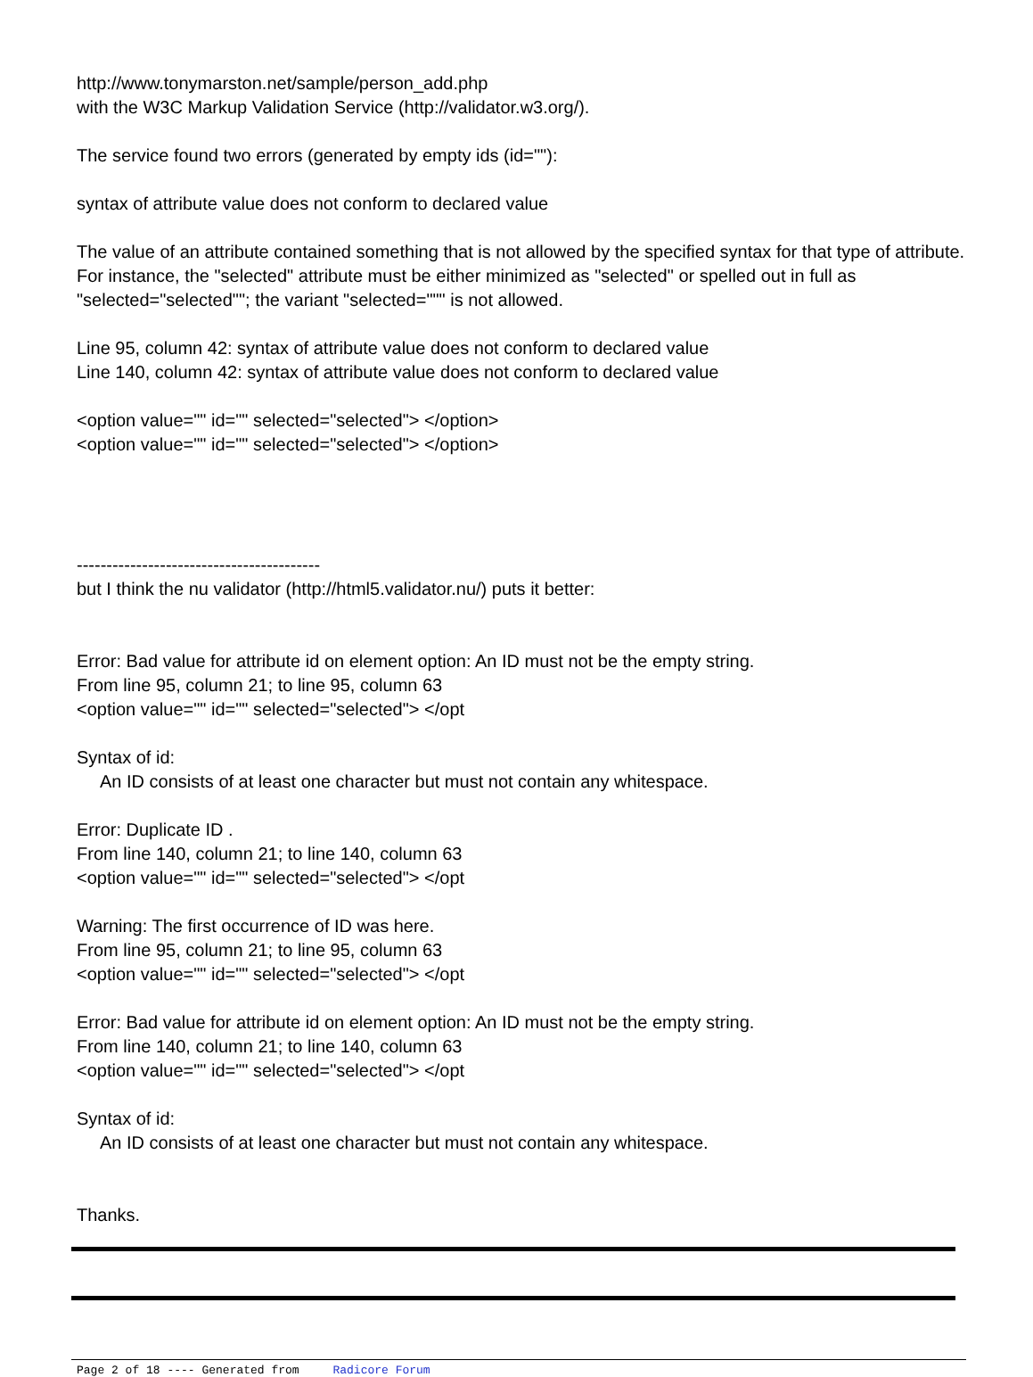http://www.tonymarston.net/sample/person_add.php
with the W3C Markup Validation Service (http://validator.w3.org/).
The service found two errors (generated by empty ids (id=""):
syntax of attribute value does not conform to declared value
The value of an attribute contained something that is not allowed by the specified syntax for that type of attribute. For instance, the "selected" attribute must be either minimized as "selected" or spelled out in full as "selected="selected""; the variant "selected=""" is not allowed.
Line 95, column 42: syntax of attribute value does not conform to declared value
Line 140, column 42: syntax of attribute value does not conform to declared value
<option value="" id="" selected="selected"> </option>
<option value="" id="" selected="selected"> </option>
-----------------------------------------
but I think the nu validator (http://html5.validator.nu/) puts it better:
Error: Bad value for attribute id on element option: An ID must not be the empty string.
From line 95, column 21; to line 95, column 63
<option value="" id="" selected="selected"> </opt
Syntax of id:
An ID consists of at least one character but must not contain any whitespace.
Error: Duplicate ID .
From line 140, column 21; to line 140, column 63
<option value="" id="" selected="selected"> </opt
Warning: The first occurrence of ID was here.
From line 95, column 21; to line 95, column 63
<option value="" id="" selected="selected"> </opt
Error: Bad value for attribute id on element option: An ID must not be the empty string.
From line 140, column 21; to line 140, column 63
<option value="" id="" selected="selected"> </opt
Syntax of id:
An ID consists of at least one character but must not contain any whitespace.
Thanks.
Page 2 of 18 ---- Generated from Radicore Forum